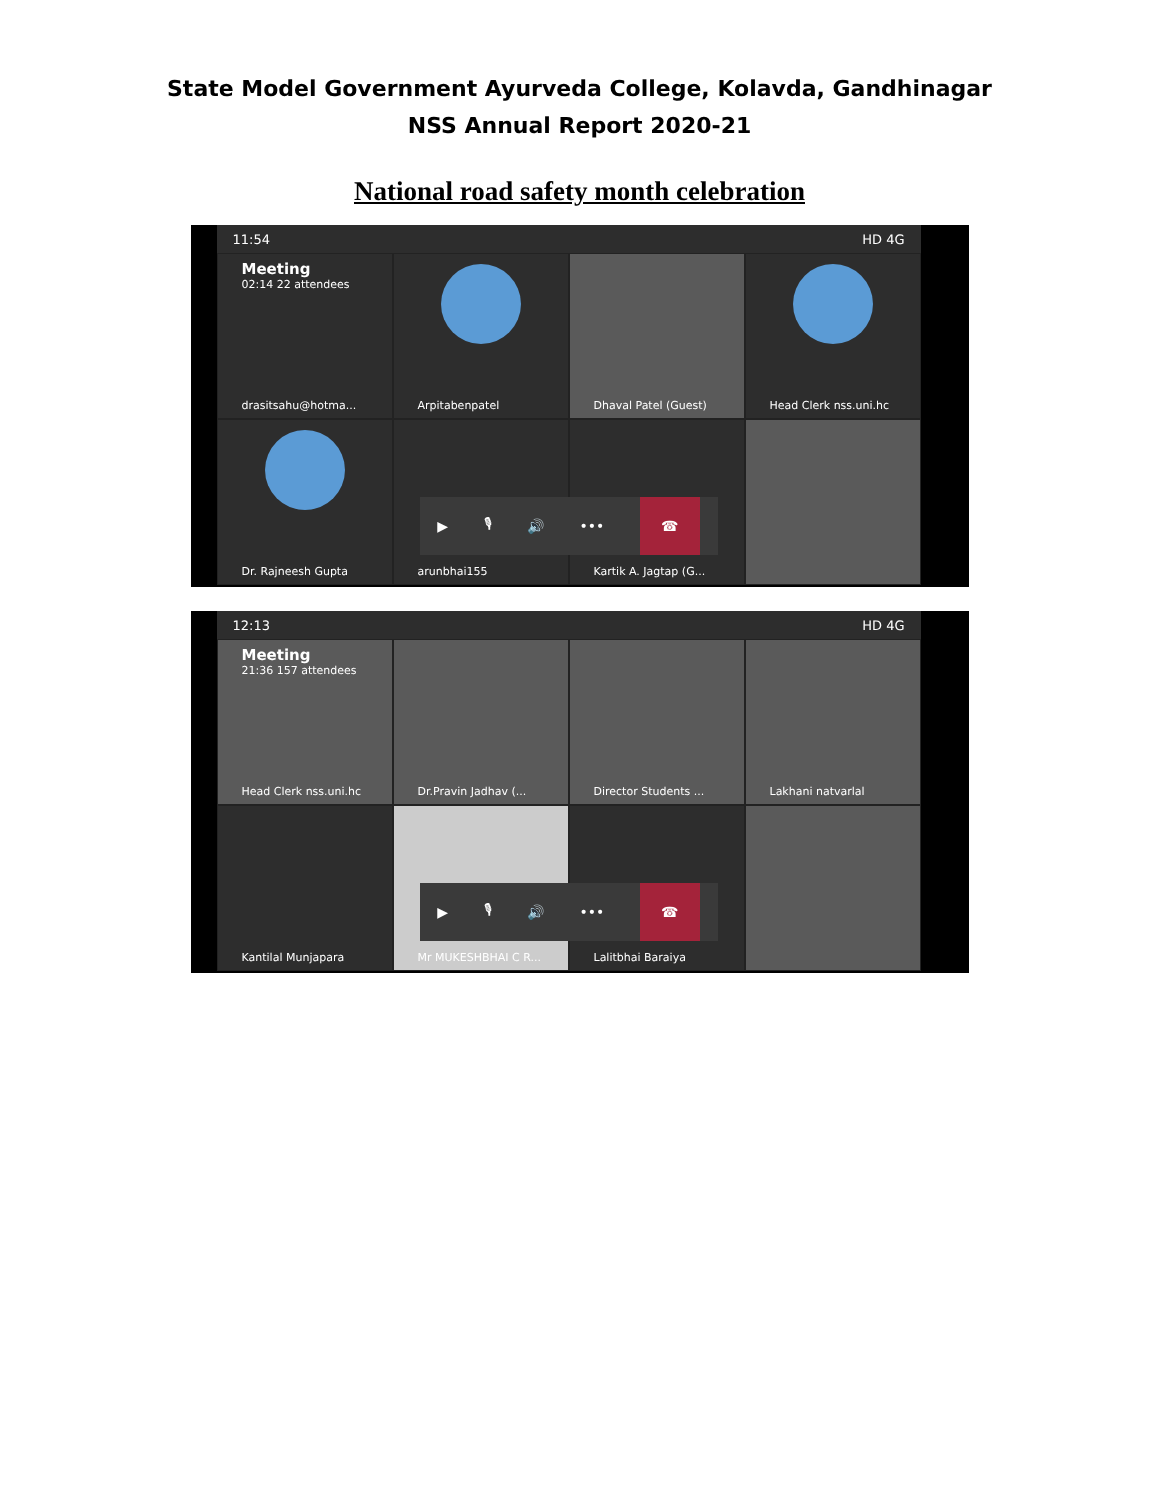State Model Government Ayurveda College, Kolavda, Gandhinagar
NSS Annual Report 2020-21
National road safety month celebration
11:54 HD 4G
Meeting
02:14 22 attendees
drasitsahu@hotma...
Arpitabenpatel
Dhaval Patel (Guest)
Head Clerk nss.uni.hc
Dr. Rajneesh Gupta
arunbhai155
Kartik A. Jagtap (G...
▶ 🎙 🔊 ••• ☎
12:13 HD 4G
Meeting
21:36 157 attendees
Head Clerk nss.uni.hc
Dr.Pravin Jadhav (...
Director Students ...
Lakhani natvarlal
Kantilal Munjapara
Mr MUKESHBHAI C R...
Lalitbhai Baraiya
▶ 🎙 🔊 ••• ☎